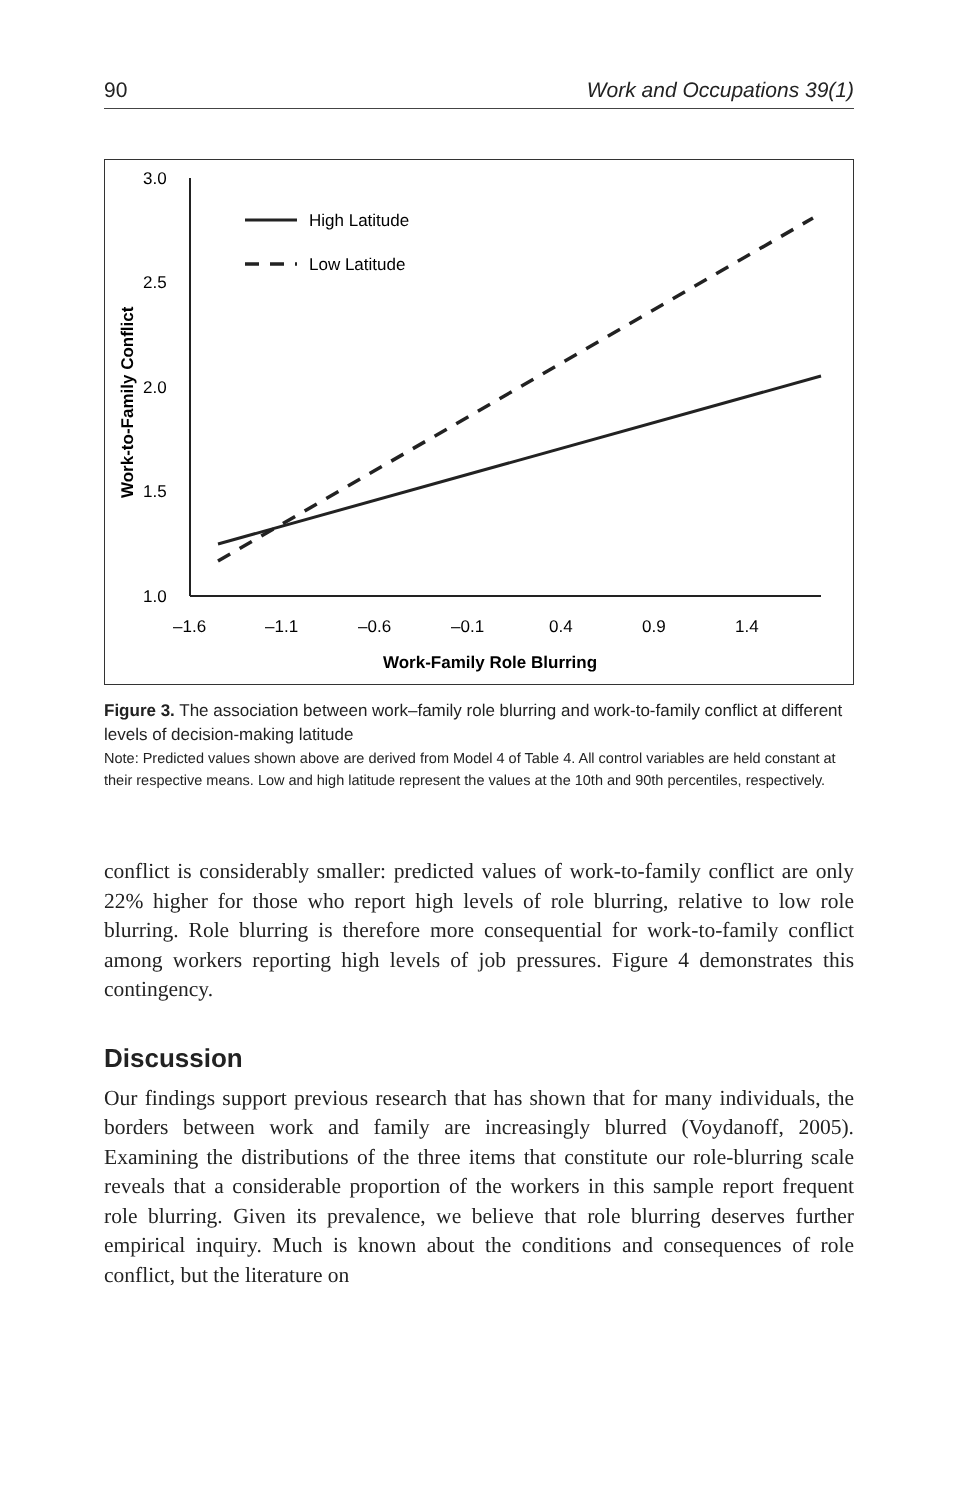90 Work and Occupations 39(1)
3.0
2.5
2.0
1.5
1.0
–1.6
–1.1
–0.6
–0.1
0.4
0.9
1.4
Work-Family Role Blurring
Work-to-Family Conflict
High Latitude
Low Latitude
Figure 3. The association between work–family role blurring and work-to-family conflict at different levels of decision-making latitude
Note: Predicted values shown above are derived from Model 4 of Table 4. All control variables are held constant at their respective means. Low and high latitude represent the values at the 10th and 90th percentiles, respectively.
conflict is considerably smaller: predicted values of work-to-family conflict are only 22% higher for those who report high levels of role blurring, relative to low role blurring. Role blurring is therefore more consequential for work-to-family conflict among workers reporting high levels of job pressures. Figure 4 demonstrates this contingency.
Discussion
Our findings support previous research that has shown that for many individuals, the borders between work and family are increasingly blurred (Voydanoff, 2005). Examining the distributions of the three items that constitute our role-blurring scale reveals that a considerable proportion of the workers in this sample report frequent role blurring. Given its prevalence, we believe that role blurring deserves further empirical inquiry. Much is known about the conditions and consequences of role conflict, but the literature on